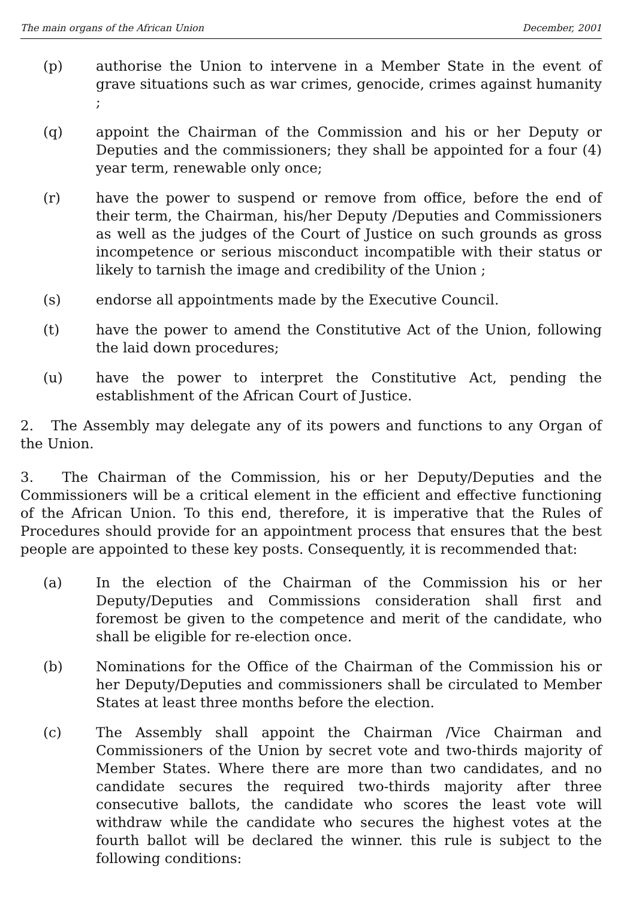The main organs of the African Union December, 2001
(p) authorise the Union to intervene in a Member State in the event of grave situations such as war crimes, genocide, crimes against humanity ;
(q) appoint the Chairman of the Commission and his or her Deputy or Deputies and the commissioners; they shall be appointed for a four (4) year term, renewable only once;
(r) have the power to suspend or remove from office, before the end of their term, the Chairman, his/her Deputy /Deputies and Commissioners as well as the judges of the Court of Justice on such grounds as gross incompetence or serious misconduct incompatible with their status or likely to tarnish the image and credibility of the Union ;
(s) endorse all appointments made by the Executive Council.
(t) have the power to amend the Constitutive Act of the Union, following the laid down procedures;
(u) have the power to interpret the Constitutive Act, pending the establishment of the African Court of Justice.
2. The Assembly may delegate any of its powers and functions to any Organ of the Union.
3. The Chairman of the Commission, his or her Deputy/Deputies and the Commissioners will be a critical element in the efficient and effective functioning of the African Union. To this end, therefore, it is imperative that the Rules of Procedures should provide for an appointment process that ensures that the best people are appointed to these key posts. Consequently, it is recommended that:
(a) In the election of the Chairman of the Commission his or her Deputy/Deputies and Commissions consideration shall first and foremost be given to the competence and merit of the candidate, who shall be eligible for re-election once.
(b) Nominations for the Office of the Chairman of the Commission his or her Deputy/Deputies and commissioners shall be circulated to Member States at least three months before the election.
(c) The Assembly shall appoint the Chairman /Vice Chairman and Commissioners of the Union by secret vote and two-thirds majority of Member States. Where there are more than two candidates, and no candidate secures the required two-thirds majority after three consecutive ballots, the candidate who scores the least vote will withdraw while the candidate who secures the highest votes at the fourth ballot will be declared the winner. this rule is subject to the following conditions: